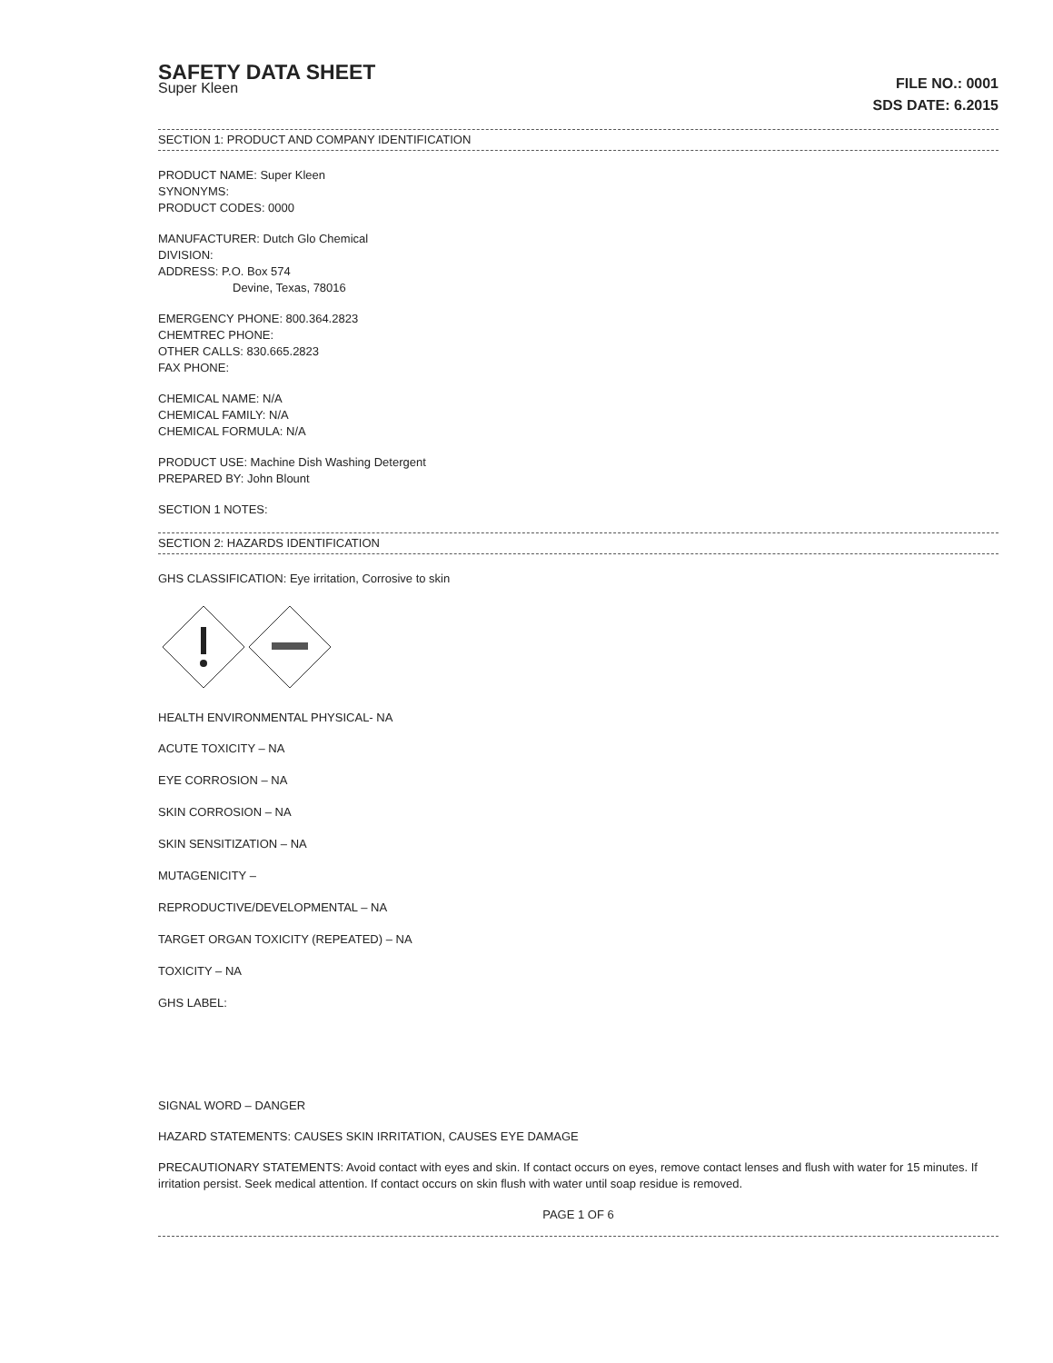SAFETY DATA SHEET
Super Kleen
FILE NO.: 0001
SDS DATE: 6.2015
SECTION 1: PRODUCT AND COMPANY IDENTIFICATION
PRODUCT NAME: Super Kleen
SYNONYMS:
PRODUCT CODES: 0000
MANUFACTURER: Dutch Glo Chemical
DIVISION:
ADDRESS: P.O. Box 574
Devine, Texas, 78016
EMERGENCY PHONE: 800.364.2823
CHEMTREC PHONE:
OTHER CALLS: 830.665.2823
FAX PHONE:
CHEMICAL NAME: N/A
CHEMICAL FAMILY: N/A
CHEMICAL FORMULA: N/A
PRODUCT USE: Machine Dish Washing Detergent
PREPARED BY: John Blount
SECTION 1 NOTES:
SECTION 2: HAZARDS IDENTIFICATION
GHS CLASSIFICATION: Eye irritation, Corrosive to skin
HEALTH ENVIRONMENTAL PHYSICAL- NA
ACUTE TOXICITY – NA
EYE CORROSION – NA
SKIN CORROSION – NA
SKIN SENSITIZATION – NA
MUTAGENICITY –
REPRODUCTIVE/DEVELOPMENTAL – NA
TARGET ORGAN TOXICITY (REPEATED) – NA
TOXICITY – NA
GHS LABEL:
SIGNAL WORD – DANGER
HAZARD STATEMENTS: CAUSES SKIN IRRITATION, CAUSES EYE DAMAGE
PRECAUTIONARY STATEMENTS: Avoid contact with eyes and skin. If contact occurs on eyes, remove contact lenses and flush with water for 15 minutes. If irritation persist. Seek medical attention. If contact occurs on skin flush with water until soap residue is removed.
PAGE 1 OF 6